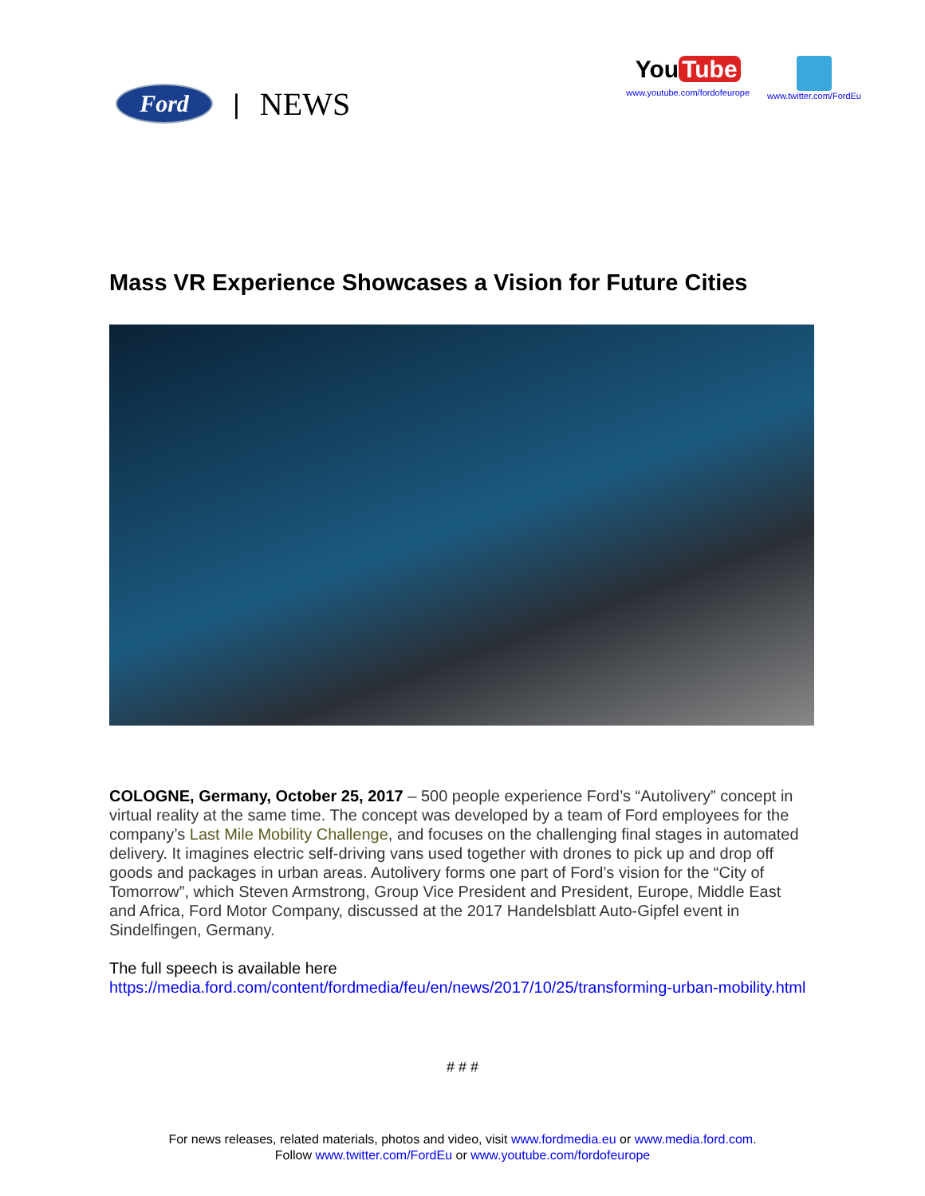Ford
| NEWS
You Tube
www.youtube.com/fordofeurope
www.twitter.com/FordEu
Mass VR Experience Showcases a Vision for Future Cities
COLOGNE, Germany, October 25, 2017 – 500 people experience Ford’s “Autolivery” concept in virtual reality at the same time. The concept was developed by a team of Ford employees for the company’s Last Mile Mobility Challenge, and focuses on the challenging final stages in automated delivery. It imagines electric self-driving vans used together with drones to pick up and drop off goods and packages in urban areas. Autolivery forms one part of Ford’s vision for the “City of Tomorrow”, which Steven Armstrong, Group Vice President and President, Europe, Middle East and Africa, Ford Motor Company, discussed at the 2017 Handelsblatt Auto-Gipfel event in Sindelfingen, Germany.
The full speech is available here
https://media.ford.com/content/fordmedia/feu/en/news/2017/10/25/transforming-urban-mobility.html
# # #
For news releases, related materials, photos and video, visit www.fordmedia.eu or www.media.ford.com.
Follow www.twitter.com/FordEu or www.youtube.com/fordofeurope